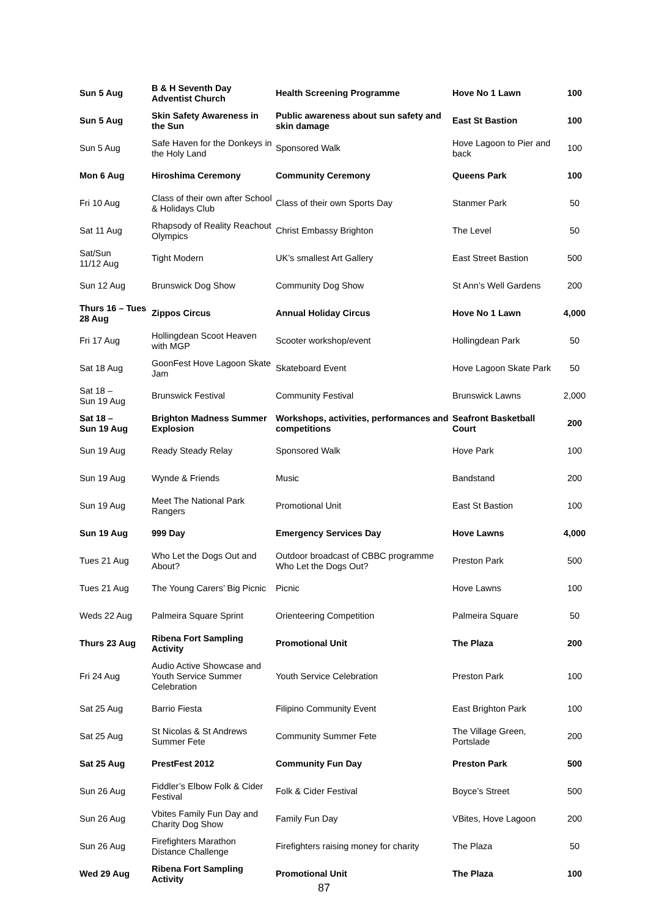| Sun 5 Aug | B & H Seventh Day Adventist Church | Health Screening Programme | Hove No 1 Lawn | 100 |
| Sun 5 Aug | Skin Safety Awareness in the Sun | Public awareness about sun safety and skin damage | East St Bastion | 100 |
| Sun 5 Aug | Safe Haven for the Donkeys in the Holy Land | Sponsored Walk | Hove Lagoon to Pier and back | 100 |
| Mon 6 Aug | Hiroshima Ceremony | Community Ceremony | Queens Park | 100 |
| Fri 10 Aug | Class of their own after School & Holidays Club | Class of their own Sports Day | Stanmer Park | 50 |
| Sat 11 Aug | Rhapsody of Reality Reachout Olympics | Christ Embassy Brighton | The Level | 50 |
| Sat/Sun 11/12 Aug | Tight Modern | UK’s smallest Art Gallery | East Street Bastion | 500 |
| Sun 12 Aug | Brunswick Dog Show | Community Dog Show | St Ann’s Well Gardens | 200 |
| Thurs 16 – Tues 28 Aug | Zippos Circus | Annual Holiday Circus | Hove No 1 Lawn | 4,000 |
| Fri 17 Aug | Hollingdean Scoot Heaven with MGP | Scooter workshop/event | Hollingdean Park | 50 |
| Sat 18 Aug | GoonFest Hove Lagoon Skate Jam | Skateboard Event | Hove Lagoon Skate Park | 50 |
| Sat 18 – Sun 19 Aug | Brunswick Festival | Community Festival | Brunswick Lawns | 2,000 |
| Sat 18 – Sun 19 Aug | Brighton Madness Summer Explosion | Workshops, activities, performances and competitions | Seafront Basketball Court | 200 |
| Sun 19 Aug | Ready Steady Relay | Sponsored Walk | Hove Park | 100 |
| Sun 19 Aug | Wynde & Friends | Music | Bandstand | 200 |
| Sun 19 Aug | Meet The National Park Rangers | Promotional Unit | East St Bastion | 100 |
| Sun 19 Aug | 999 Day | Emergency Services Day | Hove Lawns | 4,000 |
| Tues 21 Aug | Who Let the Dogs Out and About? | Outdoor broadcast of CBBC programme Who Let the Dogs Out? | Preston Park | 500 |
| Tues 21 Aug | The Young Carers’ Big Picnic | Picnic | Hove Lawns | 100 |
| Weds 22 Aug | Palmeira Square Sprint | Orienteering Competition | Palmeira Square | 50 |
| Thurs 23 Aug | Ribena Fort Sampling Activity | Promotional Unit | The Plaza | 200 |
| Fri 24 Aug | Audio Active Showcase and Youth Service Summer Celebration | Youth Service Celebration | Preston Park | 100 |
| Sat 25 Aug | Barrio Fiesta | Filipino Community Event | East Brighton Park | 100 |
| Sat 25 Aug | St Nicolas & St Andrews Summer Fete | Community Summer Fete | The Village Green, Portslade | 200 |
| Sat 25 Aug | PrestFest 2012 | Community Fun Day | Preston Park | 500 |
| Sun 26 Aug | Fiddler’s Elbow Folk & Cider Festival | Folk & Cider Festival | Boyce’s Street | 500 |
| Sun 26 Aug | Vbites Family Fun Day and Charity Dog Show | Family Fun Day | VBites, Hove Lagoon | 200 |
| Sun 26 Aug | Firefighters Marathon Distance Challenge | Firefighters raising money for charity | The Plaza | 50 |
| Wed 29 Aug | Ribena Fort Sampling Activity | Promotional Unit | The Plaza | 100 |
87